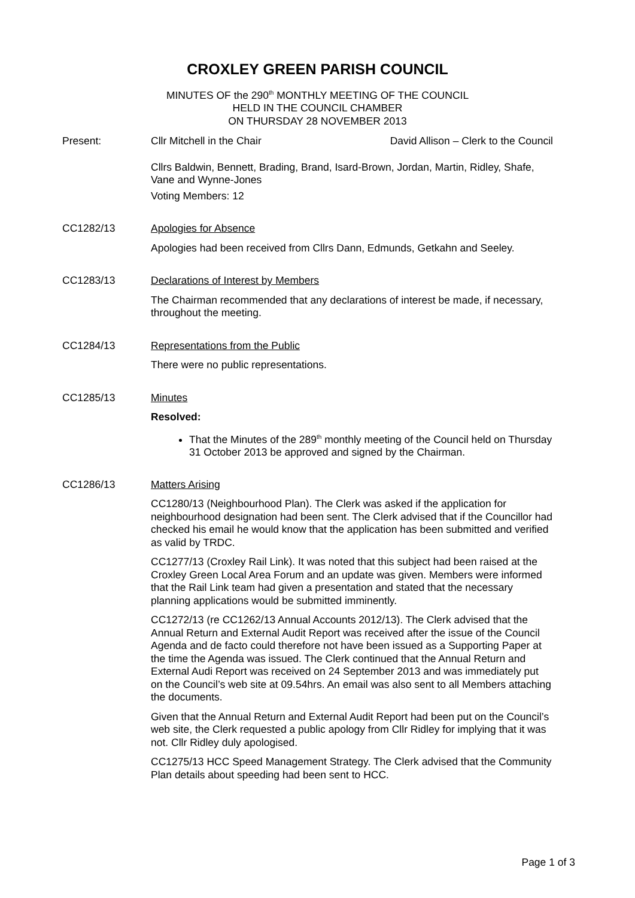CROXLEY GREEN PARISH COUNCIL
MINUTES OF the 290<sup>th</sup> MONTHLY MEETING OF THE COUNCIL
HELD IN THE COUNCIL CHAMBER
ON THURSDAY 28 NOVEMBER 2013
Present: Cllr Mitchell in the Chair David Allison – Clerk to the Council
Cllrs Baldwin, Bennett, Brading, Brand, Isard-Brown, Jordan, Martin, Ridley, Shafe, Vane and Wynne-Jones
Voting Members: 12
CC1282/13 Apologies for Absence
Apologies had been received from Cllrs Dann, Edmunds, Getkahn and Seeley.
CC1283/13 Declarations of Interest by Members
The Chairman recommended that any declarations of interest be made, if necessary, throughout the meeting.
CC1284/13 Representations from the Public
There were no public representations.
CC1285/13 Minutes
Resolved:
That the Minutes of the 289<sup>th</sup> monthly meeting of the Council held on Thursday 31 October 2013 be approved and signed by the Chairman.
CC1286/13 Matters Arising
CC1280/13 (Neighbourhood Plan). The Clerk was asked if the application for neighbourhood designation had been sent. The Clerk advised that if the Councillor had checked his email he would know that the application has been submitted and verified as valid by TRDC.
CC1277/13 (Croxley Rail Link). It was noted that this subject had been raised at the Croxley Green Local Area Forum and an update was given. Members were informed that the Rail Link team had given a presentation and stated that the necessary planning applications would be submitted imminently.
CC1272/13 (re CC1262/13 Annual Accounts 2012/13). The Clerk advised that the Annual Return and External Audit Report was received after the issue of the Council Agenda and de facto could therefore not have been issued as a Supporting Paper at the time the Agenda was issued. The Clerk continued that the Annual Return and External Audi Report was received on 24 September 2013 and was immediately put on the Council’s web site at 09.54hrs. An email was also sent to all Members attaching the documents.
Given that the Annual Return and External Audit Report had been put on the Council’s web site, the Clerk requested a public apology from Cllr Ridley for implying that it was not. Cllr Ridley duly apologised.
CC1275/13 HCC Speed Management Strategy. The Clerk advised that the Community Plan details about speeding had been sent to HCC.
Page 1 of 3